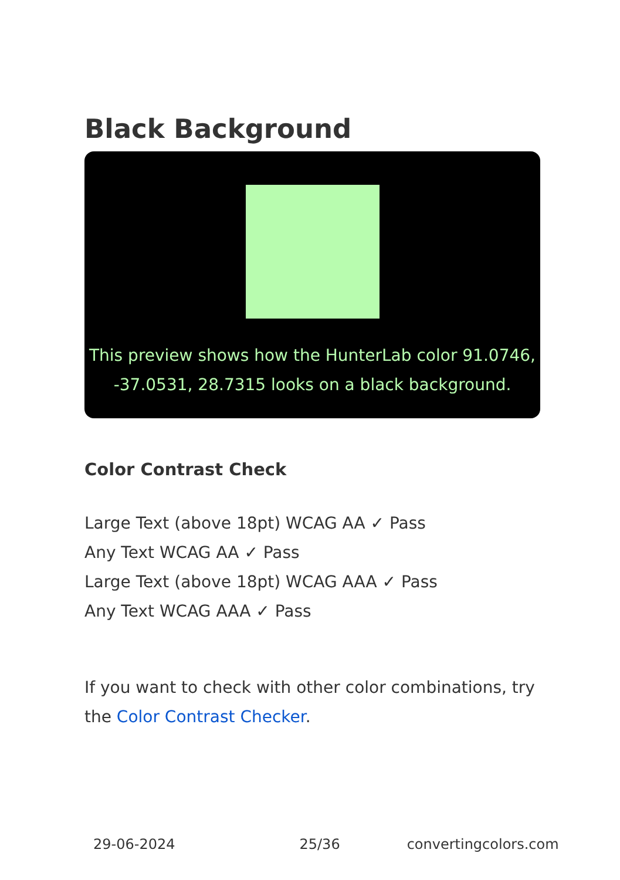Black Background
This preview shows how the HunterLab color 91.0746, -37.0531, 28.7315 looks on a black background.
Color Contrast Check
Large Text (above 18pt) WCAG AA ✓ Pass
Any Text WCAG AA ✓ Pass
Large Text (above 18pt) WCAG AAA ✓ Pass
Any Text WCAG AAA ✓ Pass
If you want to check with other color combinations, try the Color Contrast Checker.
29-06-2024 25/36 convertingcolors.com